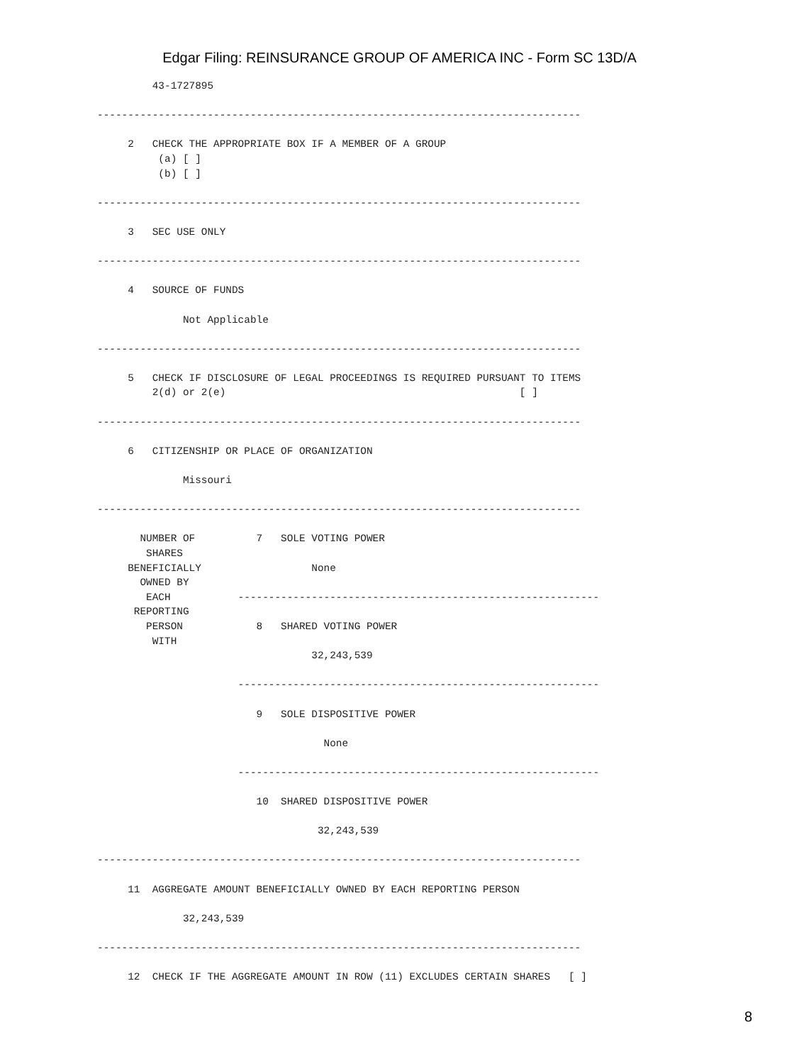Edgar Filing: REINSURANCE GROUP OF AMERICA INC - Form SC 13D/A
         43-1727895

-------------------------------------------------------------------------------

     2   CHECK THE APPROPRIATE BOX IF A MEMBER OF A GROUP
          (a) [ ]
          (b) [ ]

-------------------------------------------------------------------------------

     3   SEC USE ONLY

-------------------------------------------------------------------------------

     4   SOURCE OF FUNDS

              Not Applicable

-------------------------------------------------------------------------------

     5   CHECK IF DISCLOSURE OF LEGAL PROCEEDINGS IS REQUIRED PURSUANT TO ITEMS
         2(d) or 2(e)                                                [ ]

-------------------------------------------------------------------------------

     6   CITIZENSHIP OR PLACE OF ORGANIZATION

              Missouri

-------------------------------------------------------------------------------

       NUMBER OF          7   SOLE VOTING POWER
        SHARES
     BENEFICIALLY                  None
       OWNED BY
        EACH           -----------------------------------------------------------
      REPORTING
        PERSON            8   SHARED VOTING POWER
         WITH
                                   32,243,539

                       -----------------------------------------------------------

                          9   SOLE DISPOSITIVE POWER

                                     None

                       -----------------------------------------------------------

                          10  SHARED DISPOSITIVE POWER

                                    32,243,539

-------------------------------------------------------------------------------

     11  AGGREGATE AMOUNT BENEFICIALLY OWNED BY EACH REPORTING PERSON

              32,243,539

-------------------------------------------------------------------------------

     12  CHECK IF THE AGGREGATE AMOUNT IN ROW (11) EXCLUDES CERTAIN SHARES   [ ]
8